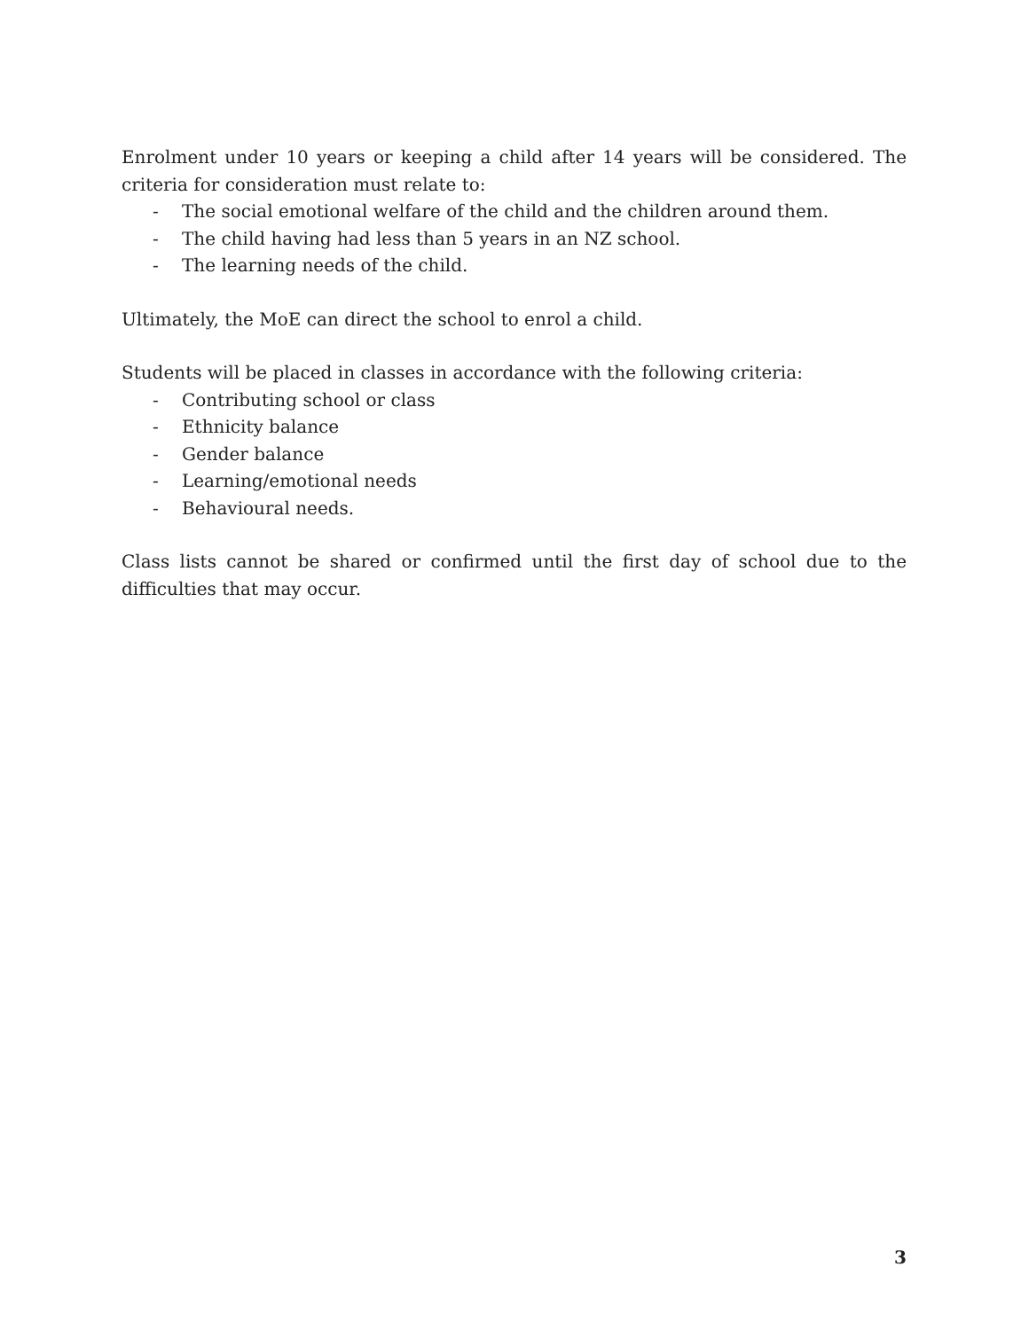Enrolment under 10 years or keeping a child after 14 years will be considered. The criteria for consideration must relate to:
- The social emotional welfare of the child and the children around them.
- The child having had less than 5 years in an NZ school.
- The learning needs of the child.
Ultimately, the MoE can direct the school to enrol a child.
Students will be placed in classes in accordance with the following criteria:
- Contributing school or class
- Ethnicity balance
- Gender balance
- Learning/emotional needs
- Behavioural needs.
Class lists cannot be shared or confirmed until the first day of school due to the difficulties that may occur.
3